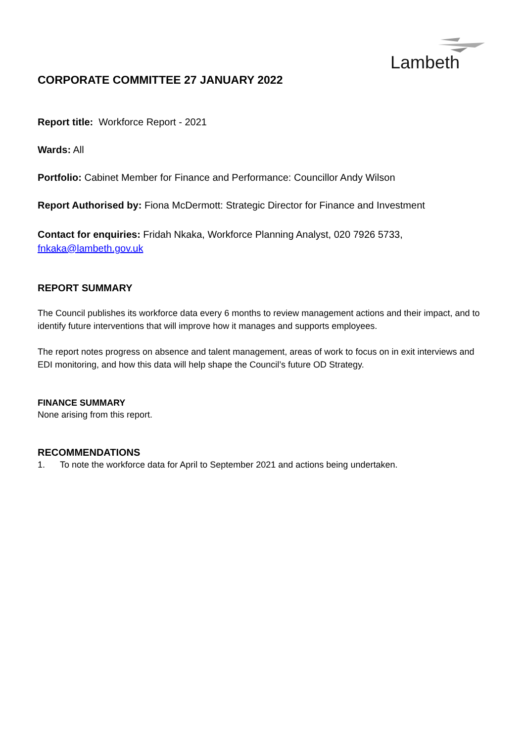Lambeth
CORPORATE COMMITTEE 27 JANUARY 2022
Report title: Workforce Report - 2021
Wards: All
Portfolio: Cabinet Member for Finance and Performance: Councillor Andy Wilson
Report Authorised by: Fiona McDermott: Strategic Director for Finance and Investment
Contact for enquiries: Fridah Nkaka, Workforce Planning Analyst, 020 7926 5733,
fnkaka@lambeth.gov.uk
REPORT SUMMARY
The Council publishes its workforce data every 6 months to review management actions and their impact, and to identify future interventions that will improve how it manages and supports employees.
The report notes progress on absence and talent management, areas of work to focus on in exit interviews and EDI monitoring, and how this data will help shape the Council’s future OD Strategy.
FINANCE SUMMARY
None arising from this report.
RECOMMENDATIONS
1. To note the workforce data for April to September 2021 and actions being undertaken.